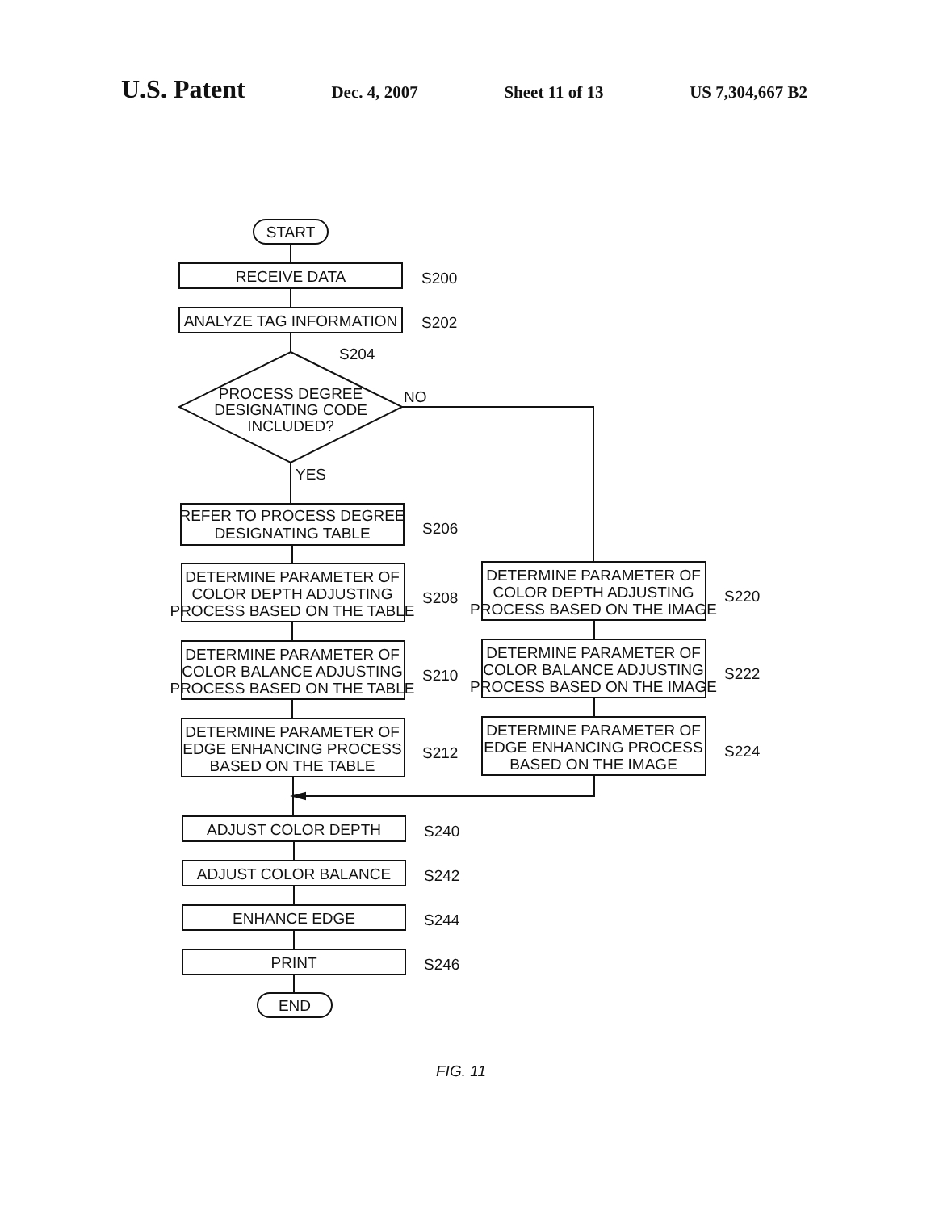U.S. Patent Dec. 4, 2007 Sheet 11 of 13 US 7,304,667 B2
START
RECEIVE DATA
ANALYZE TAG INFORMATION
PROCESS DEGREE
DESIGNATING CODE
INCLUDED?
REFER TO PROCESS DEGREE
DESIGNATING TABLE
DETERMINE PARAMETER OF
COLOR DEPTH ADJUSTING
PROCESS BASED ON THE TABLE
DETERMINE PARAMETER OF
COLOR BALANCE ADJUSTING
PROCESS BASED ON THE TABLE
DETERMINE PARAMETER OF
EDGE ENHANCING PROCESS
BASED ON THE TABLE
DETERMINE PARAMETER OF
COLOR DEPTH ADJUSTING
PROCESS BASED ON THE IMAGE
DETERMINE PARAMETER OF
COLOR BALANCE ADJUSTING
PROCESS BASED ON THE IMAGE
DETERMINE PARAMETER OF
EDGE ENHANCING PROCESS
BASED ON THE IMAGE
ADJUST COLOR DEPTH
ADJUST COLOR BALANCE
ENHANCE EDGE
PRINT
END
S200
S202
S204
NO
YES
S206
S208
S210
S212
S220
S222
S224
S240
S242
S244
S246
FIG. 11